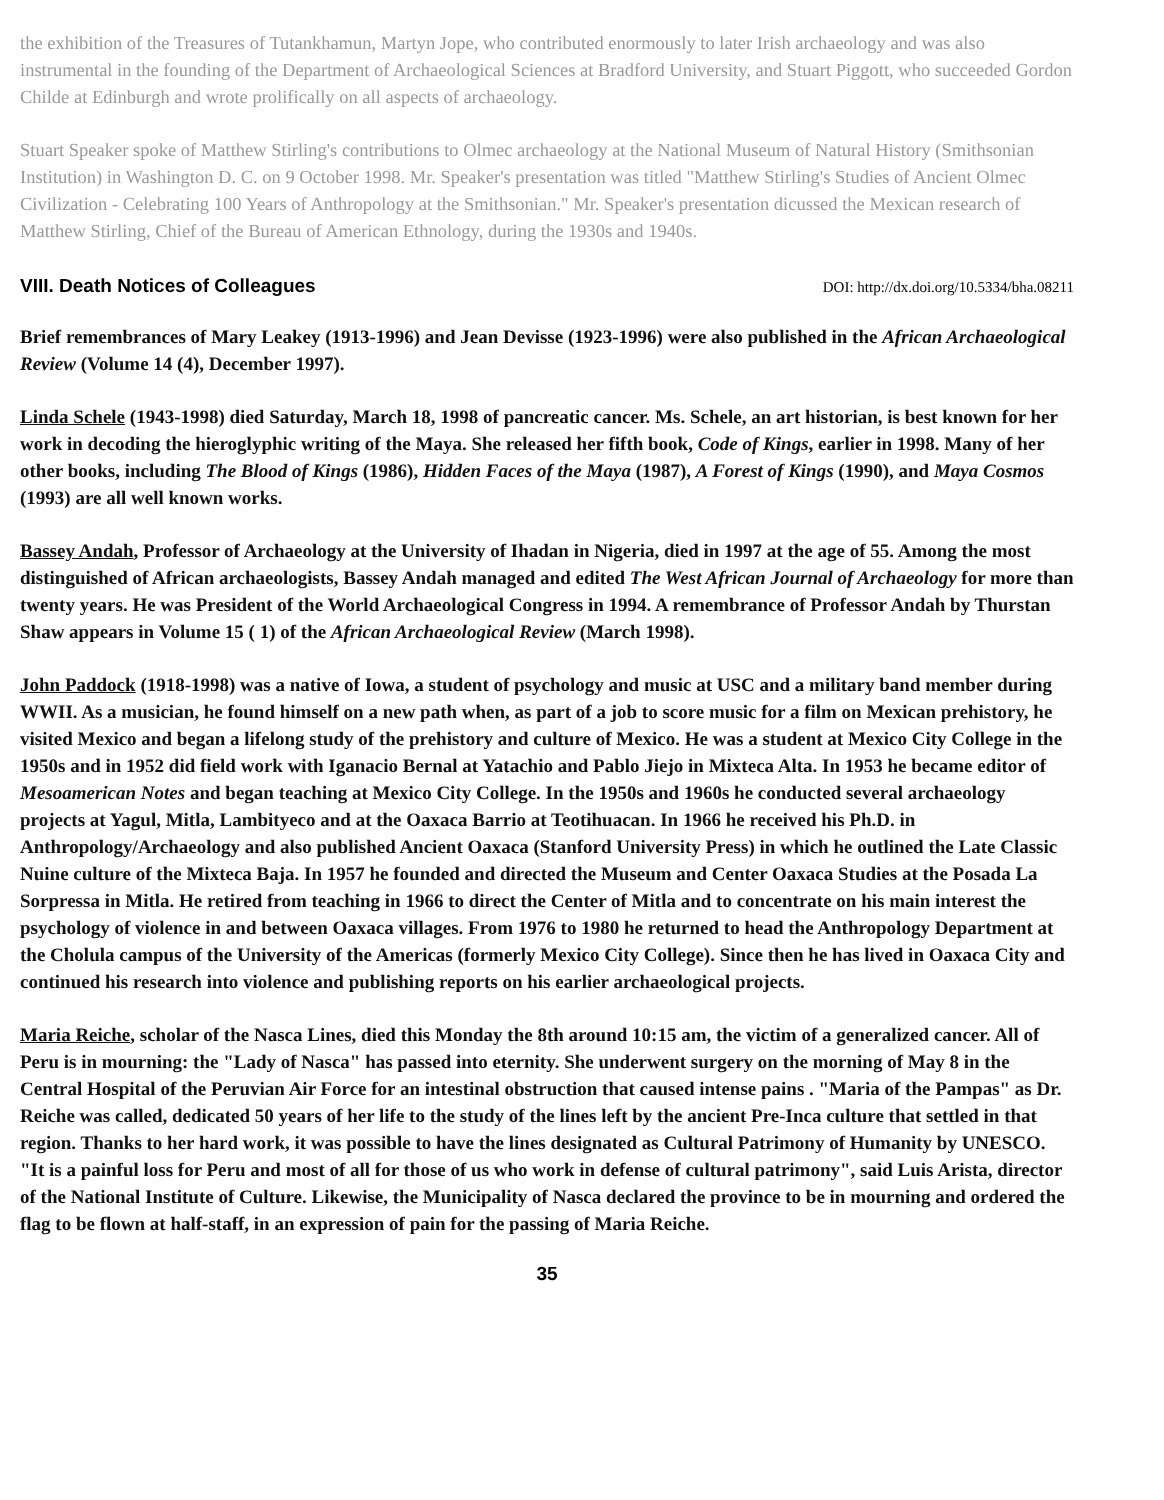the exhibition of the Treasures of Tutankhamun, Martyn Jope, who contributed enormously to later Irish archaeology and was also instrumental in the founding of the Department of Archaeological Sciences at Bradford University, and Stuart Piggott, who succeeded Gordon Childe at Edinburgh and wrote prolifically on all aspects of archaeology.
Stuart Speaker spoke of Matthew Stirling's contributions to Olmec archaeology at the National Museum of Natural History (Smithsonian Institution) in Washington D. C. on 9 October 1998. Mr. Speaker's presentation was titled "Matthew Stirling's Studies of Ancient Olmec Civilization - Celebrating 100 Years of Anthropology at the Smithsonian." Mr. Speaker's presentation dicussed the Mexican research of Matthew Stirling, Chief of the Bureau of American Ethnology, during the 1930s and 1940s.
VIII. Death Notices of Colleagues
DOI: http://dx.doi.org/10.5334/bha.08211
Brief remembrances of Mary Leakey (1913-1996) and Jean Devisse (1923-1996) were also published in the African Archaeological Review (Volume 14 (4), December 1997).
Linda Schele (1943-1998) died Saturday, March 18, 1998 of pancreatic cancer. Ms. Schele, an art historian, is best known for her work in decoding the hieroglyphic writing of the Maya. She released her fifth book, Code of Kings, earlier in 1998. Many of her other books, including The Blood of Kings (1986), Hidden Faces of the Maya (1987), A Forest of Kings (1990), and Maya Cosmos (1993) are all well known works.
Bassey Andah, Professor of Archaeology at the University of Ihadan in Nigeria, died in 1997 at the age of 55. Among the most distinguished of African archaeologists, Bassey Andah managed and edited The West African Journal of Archaeology for more than twenty years. He was President of the World Archaeological Congress in 1994. A remembrance of Professor Andah by Thurstan Shaw appears in Volume 15 ( 1) of the African Archaeological Review (March 1998).
John Paddock (1918-1998) was a native of Iowa, a student of psychology and music at USC and a military band member during WWII. As a musician, he found himself on a new path when, as part of a job to score music for a film on Mexican prehistory, he visited Mexico and began a lifelong study of the prehistory and culture of Mexico. He was a student at Mexico City College in the 1950s and in 1952 did field work with Iganacio Bernal at Yatachio and Pablo Jiejo in Mixteca Alta. In 1953 he became editor of Mesoamerican Notes and began teaching at Mexico City College. In the 1950s and 1960s he conducted several archaeology projects at Yagul, Mitla, Lambityeco and at the Oaxaca Barrio at Teotihuacan. In 1966 he received his Ph.D. in Anthropology/Archaeology and also published Ancient Oaxaca (Stanford University Press) in which he outlined the Late Classic Nuine culture of the Mixteca Baja. In 1957 he founded and directed the Museum and Center Oaxaca Studies at the Posada La Sorpressa in Mitla. He retired from teaching in 1966 to direct the Center of Mitla and to concentrate on his main interest the psychology of violence in and between Oaxaca villages. From 1976 to 1980 he returned to head the Anthropology Department at the Cholula campus of the University of the Americas (formerly Mexico City College). Since then he has lived in Oaxaca City and continued his research into violence and publishing reports on his earlier archaeological projects.
Maria Reiche, scholar of the Nasca Lines, died this Monday the 8th around 10:15 am, the victim of a generalized cancer. All of Peru is in mourning: the "Lady of Nasca" has passed into eternity. She underwent surgery on the morning of May 8 in the Central Hospital of the Peruvian Air Force for an intestinal obstruction that caused intense pains . "Maria of the Pampas" as Dr. Reiche was called, dedicated 50 years of her life to the study of the lines left by the ancient Pre-Inca culture that settled in that region. Thanks to her hard work, it was possible to have the lines designated as Cultural Patrimony of Humanity by UNESCO. "It is a painful loss for Peru and most of all for those of us who work in defense of cultural patrimony", said Luis Arista, director of the National Institute of Culture. Likewise, the Municipality of Nasca declared the province to be in mourning and ordered the flag to be flown at half-staff, in an expression of pain for the passing of Maria Reiche.
35